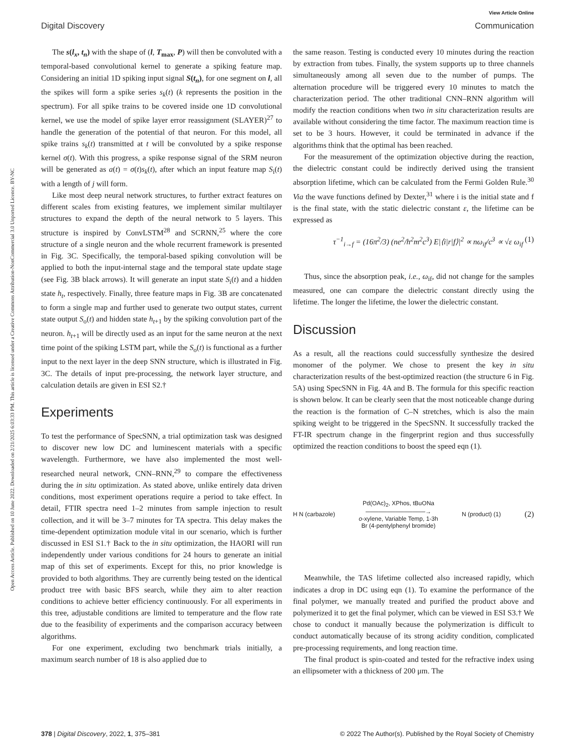View Article Online
Digital Discovery Communication
Open Access Article. Published on 10 June 2022. Downloaded on 2/21/2025 6:03:33 PM. This article is licensed under a Creative Commons Attribution-NonCommercial 3.0 Unported Licence. BY-NC
The s(l<sub>x</sub>, t<sub>n</sub>) with the shape of (l, T<sub>max</sub>, P) will then be convoluted with a temporal-based convolutional kernel to generate a spiking feature map. Considering an initial 1D spiking input signal S(t<sub>n</sub>), for one segment on l, all the spikes will form a spike series s<sub>k</sub>(t) (k represents the position in the spectrum). For all spike trains to be covered inside one 1D convolutional kernel, we use the model of spike layer error reassignment (SLAYER)<sup>27</sup> to handle the generation of the potential of that neuron. For this model, all spike trains s<sub>k</sub>(t) transmitted at t will be convoluted by a spike response kernel σ(t). With this progress, a spike response signal of the SRM neuron will be generated as a(t) = σ(t)s<sub>k</sub>(t), after which an input feature map S<sub>i</sub>(t) with a length of j will form.
Like most deep neural network structures, to further extract features on different scales from existing features, we implement similar multilayer structures to expand the depth of the neural network to 5 layers. This structure is inspired by ConvLSTM<sup>28</sup> and SCRNN,<sup>25</sup> where the core structure of a single neuron and the whole recurrent framework is presented in Fig. 3C. Specifically, the temporal-based spiking convolution will be applied to both the input-internal stage and the temporal state update stage (see Fig. 3B black arrows). It will generate an input state S<sub>i</sub>(t) and a hidden state h<sub>t</sub>, respectively. Finally, three feature maps in Fig. 3B are concatenated to form a single map and further used to generate two output states, current state output S<sub>o</sub>(t) and hidden state h<sub>t+1</sub> by the spiking convolution part of the neuron. h<sub>t+1</sub> will be directly used as an input for the same neuron at the next time point of the spiking LSTM part, while the S<sub>o</sub>(t) is functional as a further input to the next layer in the deep SNN structure, which is illustrated in Fig. 3C. The details of input pre-processing, the network layer structure, and calculation details are given in ESI S2.†
Experiments
To test the performance of SpecSNN, a trial optimization task was designed to discover new low DC and luminescent materials with a specific wavelength. Furthermore, we have also implemented the most well-researched neural network, CNN–RNN,<sup>29</sup> to compare the effectiveness during the in situ optimization. As stated above, unlike entirely data driven conditions, most experiment operations require a period to take effect. In detail, FTIR spectra need 1–2 minutes from sample injection to result collection, and it will be 3–7 minutes for TA spectra. This delay makes the time-dependent optimization module vital in our scenario, which is further discussed in ESI S1.† Back to the in situ optimization, the HAORI will run independently under various conditions for 24 hours to generate an initial map of this set of experiments. Except for this, no prior knowledge is provided to both algorithms. They are currently being tested on the identical product tree with basic BFS search, while they aim to alter reaction conditions to achieve better efficiency continuously. For all experiments in this tree, adjustable conditions are limited to temperature and the flow rate due to the feasibility of experiments and the comparison accuracy between algorithms.
For one experiment, excluding two benchmark trials initially, a maximum search number of 18 is also applied due to
the same reason. Testing is conducted every 10 minutes during the reaction by extraction from tubes. Finally, the system supports up to three channels simultaneously among all seven due to the number of pumps. The alternation procedure will be triggered every 10 minutes to match the characterization period. The other traditional CNN–RNN algorithm will modify the reaction conditions when two in situ characterization results are available without considering the time factor. The maximum reaction time is set to be 3 hours. However, it could be terminated in advance if the algorithms think that the optimal has been reached.
For the measurement of the optimization objective during the reaction, the dielectric constant could be indirectly derived using the transient absorption lifetime, which can be calculated from the Fermi Golden Rule.<sup>30</sup> Via the wave functions defined by Dexter,<sup>31</sup> where i is the initial state and f is the final state, with the static dielectric constant ε, the lifetime can be expressed as
τ<sup>−1</sup><sub>i→f</sub> = (16π<sup>2</sup>/3) (ne<sup>2</sup>/h<sup>2</sup>m<sup>2</sup>c<sup>3</sup>) E|⟨i|r|f⟩|<sup>2</sup> ∝ nω<sub>if</sub>/c<sup>3</sup> ∝ √ε ω<sub>if</sub> (1)
Thus, since the absorption peak, i.e., ω<sub>if</sub>, did not change for the samples measured, one can compare the dielectric constant directly using the lifetime. The longer the lifetime, the lower the dielectric constant.
Discussion
As a result, all the reactions could successfully synthesize the desired monomer of the polymer. We chose to present the key in situ characterization results of the best-optimized reaction (the structure 6 in Fig. 5A) using SpecSNN in Fig. 4A and B. The formula for this specific reaction is shown below. It can be clearly seen that the most noticeable change during the reaction is the formation of C–N stretches, which is also the main spiking weight to be triggered in the SpecSNN. It successfully tracked the FT-IR spectrum change in the fingerprint region and thus successfully optimized the reaction conditions to boost the speed eqn (1).
H N (carbazole) Pd(OAc)<sub>2</sub>, XPhos, tBuONa
──────────────→
o-xylene, Variable Temp, 1-3h
Br (4-pentylphenyl bromide) N (product) (1) (2)
Meanwhile, the TAS lifetime collected also increased rapidly, which indicates a drop in DC using eqn (1). To examine the performance of the final polymer, we manually treated and purified the product above and polymerized it to get the final polymer, which can be viewed in ESI S3.† We chose to conduct it manually because the polymerization is difficult to conduct automatically because of its strong acidity condition, complicated pre-processing requirements, and long reaction time.
The final product is spin-coated and tested for the refractive index using an ellipsometer with a thickness of 200 μm. The
378 | Digital Discovery, 2022, 1, 375–381 © 2022 The Author(s). Published by the Royal Society of Chemistry